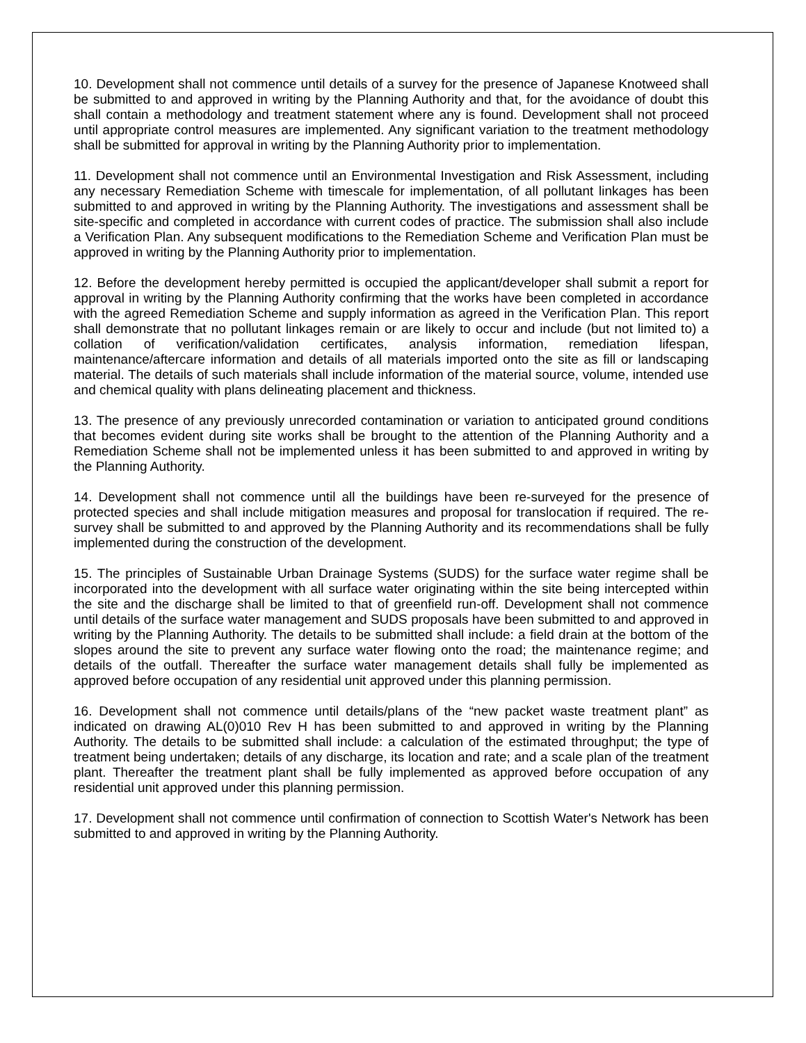10. Development shall not commence until details of a survey for the presence of Japanese Knotweed shall be submitted to and approved in writing by the Planning Authority and that, for the avoidance of doubt this shall contain a methodology and treatment statement where any is found. Development shall not proceed until appropriate control measures are implemented. Any significant variation to the treatment methodology shall be submitted for approval in writing by the Planning Authority prior to implementation.
11. Development shall not commence until an Environmental Investigation and Risk Assessment, including any necessary Remediation Scheme with timescale for implementation, of all pollutant linkages has been submitted to and approved in writing by the Planning Authority. The investigations and assessment shall be site-specific and completed in accordance with current codes of practice. The submission shall also include a Verification Plan. Any subsequent modifications to the Remediation Scheme and Verification Plan must be approved in writing by the Planning Authority prior to implementation.
12. Before the development hereby permitted is occupied the applicant/developer shall submit a report for approval in writing by the Planning Authority confirming that the works have been completed in accordance with the agreed Remediation Scheme and supply information as agreed in the Verification Plan. This report shall demonstrate that no pollutant linkages remain or are likely to occur and include (but not limited to) a collation of verification/validation certificates, analysis information, remediation lifespan, maintenance/aftercare information and details of all materials imported onto the site as fill or landscaping material. The details of such materials shall include information of the material source, volume, intended use and chemical quality with plans delineating placement and thickness.
13. The presence of any previously unrecorded contamination or variation to anticipated ground conditions that becomes evident during site works shall be brought to the attention of the Planning Authority and a Remediation Scheme shall not be implemented unless it has been submitted to and approved in writing by the Planning Authority.
14. Development shall not commence until all the buildings have been re-surveyed for the presence of protected species and shall include mitigation measures and proposal for translocation if required. The re-survey shall be submitted to and approved by the Planning Authority and its recommendations shall be fully implemented during the construction of the development.
15. The principles of Sustainable Urban Drainage Systems (SUDS) for the surface water regime shall be incorporated into the development with all surface water originating within the site being intercepted within the site and the discharge shall be limited to that of greenfield run-off. Development shall not commence until details of the surface water management and SUDS proposals have been submitted to and approved in writing by the Planning Authority. The details to be submitted shall include: a field drain at the bottom of the slopes around the site to prevent any surface water flowing onto the road; the maintenance regime; and details of the outfall. Thereafter the surface water management details shall fully be implemented as approved before occupation of any residential unit approved under this planning permission.
16. Development shall not commence until details/plans of the “new packet waste treatment plant” as indicated on drawing AL(0)010 Rev H has been submitted to and approved in writing by the Planning Authority. The details to be submitted shall include: a calculation of the estimated throughput; the type of treatment being undertaken; details of any discharge, its location and rate; and a scale plan of the treatment plant. Thereafter the treatment plant shall be fully implemented as approved before occupation of any residential unit approved under this planning permission.
17. Development shall not commence until confirmation of connection to Scottish Water's Network has been submitted to and approved in writing by the Planning Authority.